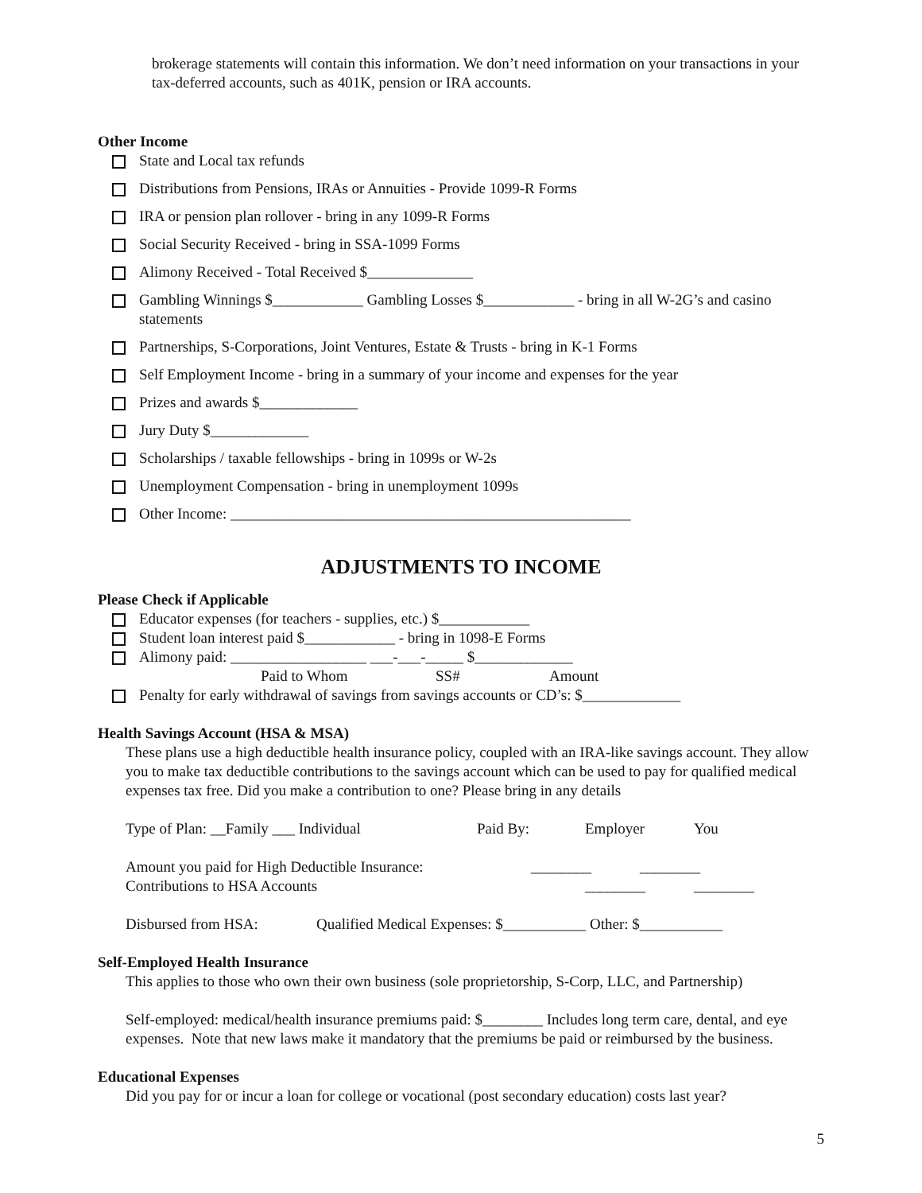brokerage statements will contain this information. We don’t need information on your transactions in your tax-deferred accounts, such as 401K, pension or IRA accounts.
Other Income
State and Local tax refunds
Distributions from Pensions, IRAs or Annuities - Provide 1099-R Forms
IRA or pension plan rollover - bring in any 1099-R Forms
Social Security Received - bring in SSA-1099 Forms
Alimony Received - Total Received $______________
Gambling Winnings $____________ Gambling Losses $____________ - bring in all W-2G’s and casino statements
Partnerships, S-Corporations, Joint Ventures, Estate & Trusts - bring in K-1 Forms
Self Employment Income - bring in a summary of your income and expenses for the year
Prizes and awards $_____________
Jury Duty $_____________
Scholarships / taxable fellowships - bring in 1099s or W-2s
Unemployment Compensation - bring in unemployment 1099s
Other Income: _____________________________________________________
ADJUSTMENTS TO INCOME
Please Check if Applicable
Educator expenses (for teachers - supplies, etc.) $____________
Student loan interest paid $____________ - bring in 1098-E Forms
Alimony paid: __________________ ___-___-_____ $_____________
Paid to Whom SS# Amount
Penalty for early withdrawal of savings from savings accounts or CD’s: $_____________
Health Savings Account (HSA & MSA)
These plans use a high deductible health insurance policy, coupled with an IRA-like savings account. They allow you to make tax deductible contributions to the savings account which can be used to pay for qualified medical expenses tax free. Did you make a contribution to one? Please bring in any details
Type of Plan: __Family ___ Individual Paid By: Employer You
Amount you paid for High Deductible Insurance: ________ ________
Contributions to HSA Accounts ________ ________
Disbursed from HSA: Qualified Medical Expenses: $___________ Other: $___________
Self-Employed Health Insurance
This applies to those who own their own business (sole proprietorship, S-Corp, LLC, and Partnership)
Self-employed: medical/health insurance premiums paid: $________ Includes long term care, dental, and eye expenses. Note that new laws make it mandatory that the premiums be paid or reimbursed by the business.
Educational Expenses
Did you pay for or incur a loan for college or vocational (post secondary education) costs last year?
5